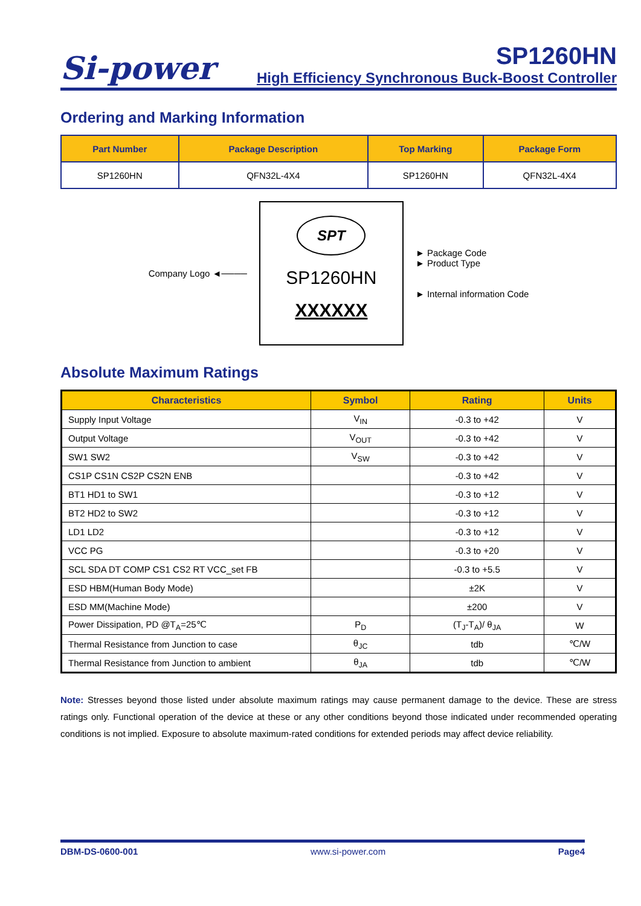Si-power
SP1260HN
High Efficiency Synchronous Buck-Boost Controller
Ordering and Marking Information
| Part Number | Package Description | Top Marking | Package Form |
| --- | --- | --- | --- |
| SP1260HN | QFN32L-4X4 | SP1260HN | QFN32L-4X4 |
Company Logo ◄────
SPT
SP1260HN
XXXXXX
► Package Code
► Product Type
► Internal information Code
Absolute Maximum Ratings
| Characteristics | Symbol | Rating | Units |
| --- | --- | --- | --- |
| Supply Input Voltage | V<sub>IN</sub> | -0.3 to +42 | V |
| Output Voltage | V<sub>OUT</sub> | -0.3 to +42 | V |
| SW1 SW2 | V<sub>SW</sub> | -0.3 to +42 | V |
| CS1P CS1N CS2P CS2N ENB | | -0.3 to +42 | V |
| BT1 HD1 to SW1 | | -0.3 to +12 | V |
| BT2 HD2 to SW2 | | -0.3 to +12 | V |
| LD1 LD2 | | -0.3 to +12 | V |
| VCC PG | | -0.3 to +20 | V |
| SCL SDA DT COMP CS1 CS2 RT VCC_set FB | | -0.3 to +5.5 | V |
| ESD HBM(Human Body Mode) | | ±2K | V |
| ESD MM(Machine Mode) | | ±200 | V |
| Power Dissipation, PD @T<sub>A</sub>=25℃ | P<sub>D</sub> | (T<sub>J</sub>-T<sub>A</sub>)/ θ<sub>JA</sub> | W |
| Thermal Resistance from Junction to case | θ<sub>JC</sub> | tdb | ℃/W |
| Thermal Resistance from Junction to ambient | θ<sub>JA</sub> | tdb | ℃/W |
Note: Stresses beyond those listed under absolute maximum ratings may cause permanent damage to the device. These are stress ratings only. Functional operation of the device at these or any other conditions beyond those indicated under recommended operating conditions is not implied. Exposure to absolute maximum-rated conditions for extended periods may affect device reliability.
DBM-DS-0600-001 www.si-power.com Page4